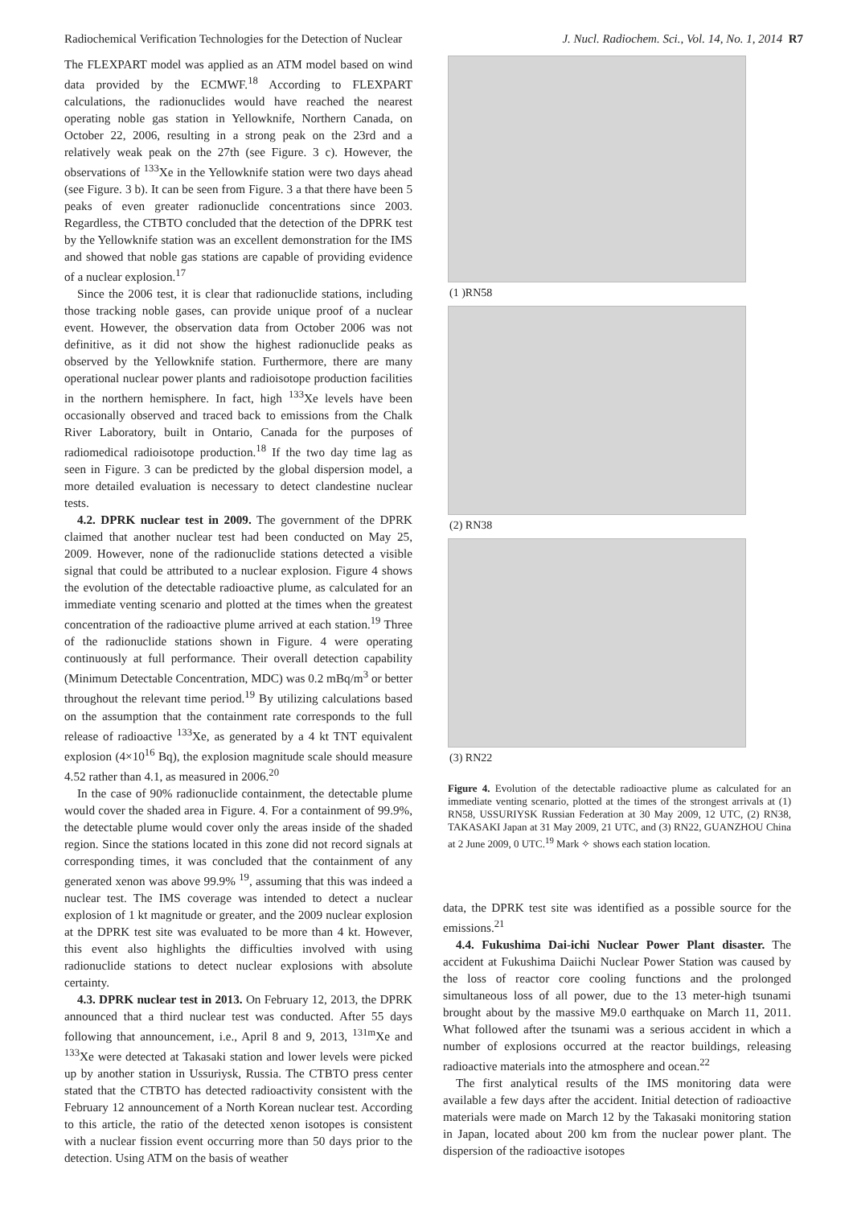Radiochemical Verification Technologies for the Detection of Nuclear J. Nucl. Radiochem. Sci., Vol. 14, No. 1, 2014 R7
The FLEXPART model was applied as an ATM model based on wind data provided by the ECMWF.<sup>18</sup> According to FLEXPART calculations, the radionuclides would have reached the nearest operating noble gas station in Yellowknife, Northern Canada, on October 22, 2006, resulting in a strong peak on the 23rd and a relatively weak peak on the 27th (see Figure. 3 c). However, the observations of <sup>133</sup>Xe in the Yellowknife station were two days ahead (see Figure. 3 b). It can be seen from Figure. 3 a that there have been 5 peaks of even greater radionuclide concentrations since 2003. Regardless, the CTBTO concluded that the detection of the DPRK test by the Yellowknife station was an excellent demonstration for the IMS and showed that noble gas stations are capable of providing evidence of a nuclear explosion.<sup>17</sup>
Since the 2006 test, it is clear that radionuclide stations, including those tracking noble gases, can provide unique proof of a nuclear event. However, the observation data from October 2006 was not definitive, as it did not show the highest radionuclide peaks as observed by the Yellowknife station. Furthermore, there are many operational nuclear power plants and radioisotope production facilities in the northern hemisphere. In fact, high <sup>133</sup>Xe levels have been occasionally observed and traced back to emissions from the Chalk River Laboratory, built in Ontario, Canada for the purposes of radiomedical radioisotope production.<sup>18</sup> If the two day time lag as seen in Figure. 3 can be predicted by the global dispersion model, a more detailed evaluation is necessary to detect clandestine nuclear tests.
4.2. DPRK nuclear test in 2009. The government of the DPRK claimed that another nuclear test had been conducted on May 25, 2009. However, none of the radionuclide stations detected a visible signal that could be attributed to a nuclear explosion. Figure 4 shows the evolution of the detectable radioactive plume, as calculated for an immediate venting scenario and plotted at the times when the greatest concentration of the radioactive plume arrived at each station.<sup>19</sup> Three of the radionuclide stations shown in Figure. 4 were operating continuously at full performance. Their overall detection capability (Minimum Detectable Concentration, MDC) was 0.2 mBq/m<sup>3</sup> or better throughout the relevant time period.<sup>19</sup> By utilizing calculations based on the assumption that the containment rate corresponds to the full release of radioactive <sup>133</sup>Xe, as generated by a 4 kt TNT equivalent explosion (4×10<sup>16</sup> Bq), the explosion magnitude scale should measure 4.52 rather than 4.1, as measured in 2006.<sup>20</sup>
In the case of 90% radionuclide containment, the detectable plume would cover the shaded area in Figure. 4. For a containment of 99.9%, the detectable plume would cover only the areas inside of the shaded region. Since the stations located in this zone did not record signals at corresponding times, it was concluded that the containment of any generated xenon was above 99.9% <sup>19</sup>, assuming that this was indeed a nuclear test. The IMS coverage was intended to detect a nuclear explosion of 1 kt magnitude or greater, and the 2009 nuclear explosion at the DPRK test site was evaluated to be more than 4 kt. However, this event also highlights the difficulties involved with using radionuclide stations to detect nuclear explosions with absolute certainty.
4.3. DPRK nuclear test in 2013. On February 12, 2013, the DPRK announced that a third nuclear test was conducted. After 55 days following that announcement, i.e., April 8 and 9, 2013, <sup>131m</sup>Xe and <sup>133</sup>Xe were detected at Takasaki station and lower levels were picked up by another station in Ussuriysk, Russia. The CTBTO press center stated that the CTBTO has detected radioactivity consistent with the February 12 announcement of a North Korean nuclear test. According to this article, the ratio of the detected xenon isotopes is consistent with a nuclear fission event occurring more than 50 days prior to the detection. Using ATM on the basis of weather
(1 )RN58
(2) RN38
(3) RN22
Figure 4. Evolution of the detectable radioactive plume as calculated for an immediate venting scenario, plotted at the times of the strongest arrivals at (1) RN58, USSURIYSK Russian Federation at 30 May 2009, 12 UTC, (2) RN38, TAKASAKI Japan at 31 May 2009, 21 UTC, and (3) RN22, GUANZHOU China at 2 June 2009, 0 UTC.<sup>19</sup> Mark ✧ shows each station location.
data, the DPRK test site was identified as a possible source for the emissions.<sup>21</sup>
4.4. Fukushima Dai-ichi Nuclear Power Plant disaster. The accident at Fukushima Daiichi Nuclear Power Station was caused by the loss of reactor core cooling functions and the prolonged simultaneous loss of all power, due to the 13 meter-high tsunami brought about by the massive M9.0 earthquake on March 11, 2011. What followed after the tsunami was a serious accident in which a number of explosions occurred at the reactor buildings, releasing radioactive materials into the atmosphere and ocean.<sup>22</sup>
The first analytical results of the IMS monitoring data were available a few days after the accident. Initial detection of radioactive materials were made on March 12 by the Takasaki monitoring station in Japan, located about 200 km from the nuclear power plant. The dispersion of the radioactive isotopes